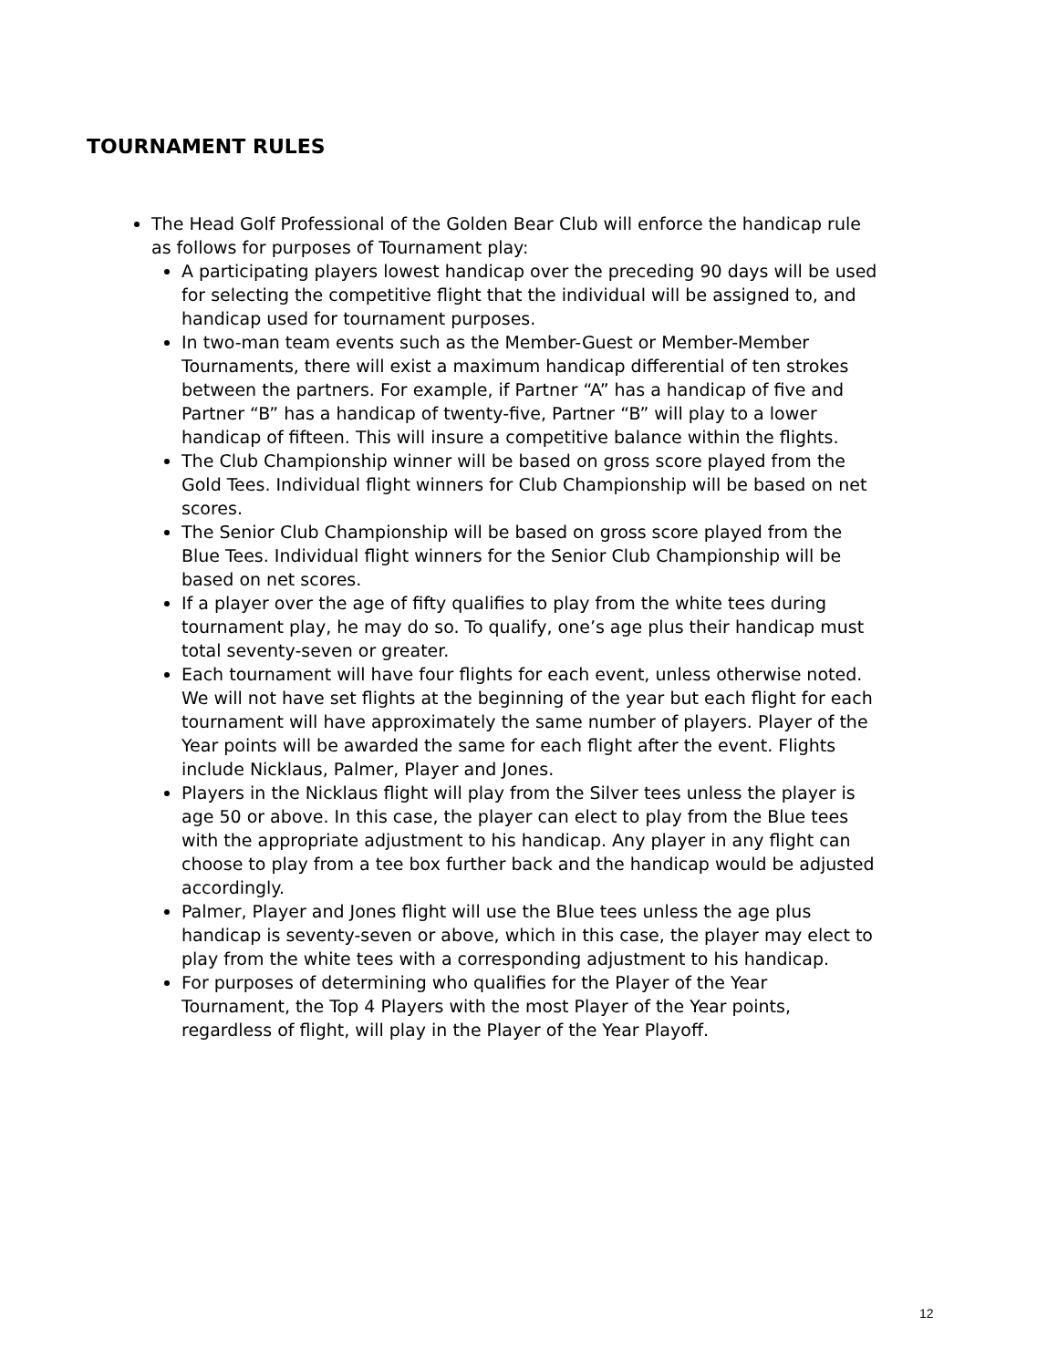TOURNAMENT RULES
The Head Golf Professional of the Golden Bear Club will enforce the handicap rule as follows for purposes of Tournament play:
A participating players lowest handicap over the preceding 90 days will be used for selecting the competitive flight that the individual will be assigned to, and handicap used for tournament purposes.
In two-man team events such as the Member-Guest or Member-Member Tournaments, there will exist a maximum handicap differential of ten strokes between the partners. For example, if Partner “A” has a handicap of five and Partner “B” has a handicap of twenty-five, Partner “B” will play to a lower handicap of fifteen. This will insure a competitive balance within the flights.
The Club Championship winner will be based on gross score played from the Gold Tees. Individual flight winners for Club Championship will be based on net scores.
The Senior Club Championship will be based on gross score played from the Blue Tees. Individual flight winners for the Senior Club Championship will be based on net scores.
If a player over the age of fifty qualifies to play from the white tees during tournament play, he may do so. To qualify, one’s age plus their handicap must total seventy-seven or greater.
Each tournament will have four flights for each event, unless otherwise noted. We will not have set flights at the beginning of the year but each flight for each tournament will have approximately the same number of players. Player of the Year points will be awarded the same for each flight after the event. Flights include Nicklaus, Palmer, Player and Jones.
Players in the Nicklaus flight will play from the Silver tees unless the player is age 50 or above. In this case, the player can elect to play from the Blue tees with the appropriate adjustment to his handicap. Any player in any flight can choose to play from a tee box further back and the handicap would be adjusted accordingly.
Palmer, Player and Jones flight will use the Blue tees unless the age plus handicap is seventy-seven or above, which in this case, the player may elect to play from the white tees with a corresponding adjustment to his handicap.
For purposes of determining who qualifies for the Player of the Year Tournament, the Top 4 Players with the most Player of the Year points, regardless of flight, will play in the Player of the Year Playoff.
12